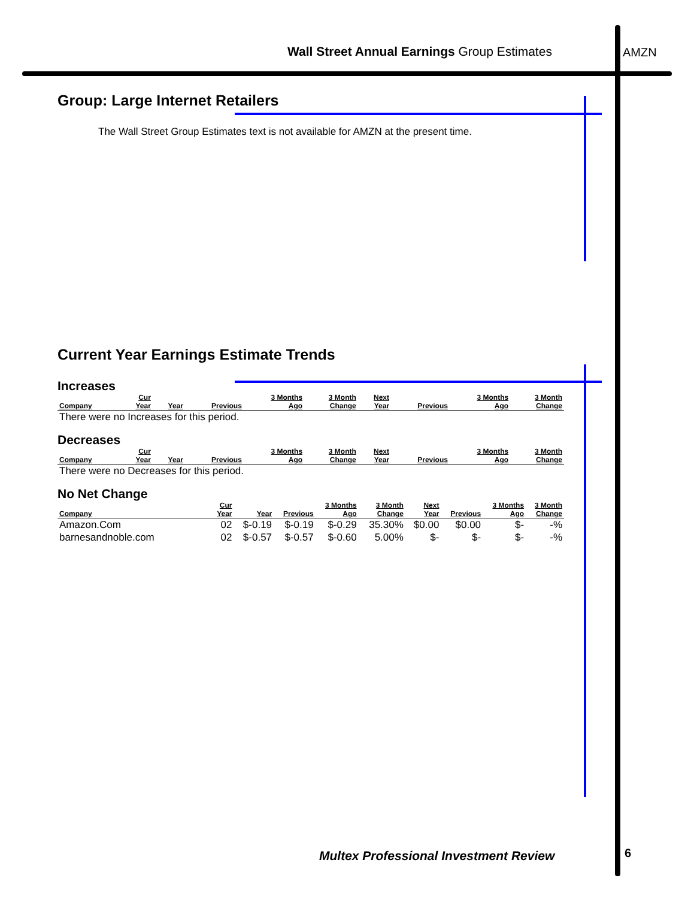Wall Street Annual Earnings Group Estimates
AMZN
Group: Large Internet Retailers
The Wall Street Group Estimates text is not available for AMZN at the present time.
Current Year Earnings Estimate Trends
Increases
| Company | Cur Year | Year | Previous | 3 Months Ago | 3 Month Change | Next Year | Previous | 3 Months Ago | 3 Month Change |
| --- | --- | --- | --- | --- | --- | --- | --- | --- | --- |
| There were no Increases for this period. | | | | | | | | | |
Decreases
| Company | Cur Year | Year | Previous | 3 Months Ago | 3 Month Change | Next Year | Previous | 3 Months Ago | 3 Month Change |
| --- | --- | --- | --- | --- | --- | --- | --- | --- | --- |
| There were no Decreases for this period. | | | | | | | | | |
No Net Change
| Company | Cur Year | Year | Previous | 3 Months Ago | 3 Month Change | Next Year | Previous | 3 Months Ago | 3 Month Change |
| --- | --- | --- | --- | --- | --- | --- | --- | --- | --- |
| Amazon.Com | 02 | $-0.19 | $-0.19 | $-0.29 | 35.30% | $0.00 | $0.00 | $- | -% |
| barnesandnoble.com | 02 | $-0.57 | $-0.57 | $-0.60 | 5.00% | $- | $- | $- | -% |
Multex Professional Investment Review
6